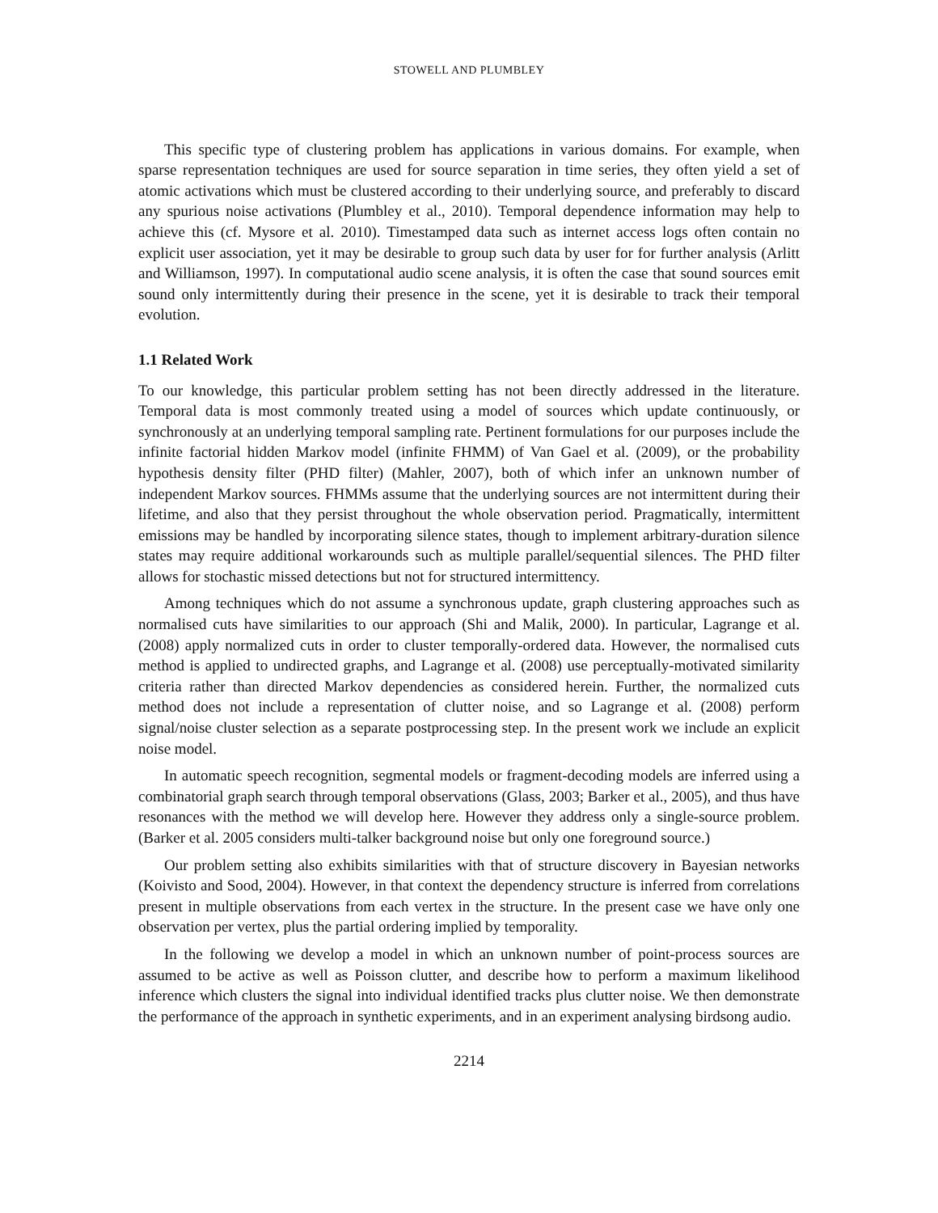STOWELL AND PLUMBLEY
This specific type of clustering problem has applications in various domains. For example, when sparse representation techniques are used for source separation in time series, they often yield a set of atomic activations which must be clustered according to their underlying source, and preferably to discard any spurious noise activations (Plumbley et al., 2010). Temporal dependence information may help to achieve this (cf. Mysore et al. 2010). Timestamped data such as internet access logs often contain no explicit user association, yet it may be desirable to group such data by user for for further analysis (Arlitt and Williamson, 1997). In computational audio scene analysis, it is often the case that sound sources emit sound only intermittently during their presence in the scene, yet it is desirable to track their temporal evolution.
1.1 Related Work
To our knowledge, this particular problem setting has not been directly addressed in the literature. Temporal data is most commonly treated using a model of sources which update continuously, or synchronously at an underlying temporal sampling rate. Pertinent formulations for our purposes include the infinite factorial hidden Markov model (infinite FHMM) of Van Gael et al. (2009), or the probability hypothesis density filter (PHD filter) (Mahler, 2007), both of which infer an unknown number of independent Markov sources. FHMMs assume that the underlying sources are not intermittent during their lifetime, and also that they persist throughout the whole observation period. Pragmatically, intermittent emissions may be handled by incorporating silence states, though to implement arbitrary-duration silence states may require additional workarounds such as multiple parallel/sequential silences. The PHD filter allows for stochastic missed detections but not for structured intermittency.
Among techniques which do not assume a synchronous update, graph clustering approaches such as normalised cuts have similarities to our approach (Shi and Malik, 2000). In particular, Lagrange et al. (2008) apply normalized cuts in order to cluster temporally-ordered data. However, the normalised cuts method is applied to undirected graphs, and Lagrange et al. (2008) use perceptually-motivated similarity criteria rather than directed Markov dependencies as considered herein. Further, the normalized cuts method does not include a representation of clutter noise, and so Lagrange et al. (2008) perform signal/noise cluster selection as a separate postprocessing step. In the present work we include an explicit noise model.
In automatic speech recognition, segmental models or fragment-decoding models are inferred using a combinatorial graph search through temporal observations (Glass, 2003; Barker et al., 2005), and thus have resonances with the method we will develop here. However they address only a single-source problem. (Barker et al. 2005 considers multi-talker background noise but only one foreground source.)
Our problem setting also exhibits similarities with that of structure discovery in Bayesian networks (Koivisto and Sood, 2004). However, in that context the dependency structure is inferred from correlations present in multiple observations from each vertex in the structure. In the present case we have only one observation per vertex, plus the partial ordering implied by temporality.
In the following we develop a model in which an unknown number of point-process sources are assumed to be active as well as Poisson clutter, and describe how to perform a maximum likelihood inference which clusters the signal into individual identified tracks plus clutter noise. We then demonstrate the performance of the approach in synthetic experiments, and in an experiment analysing birdsong audio.
2214